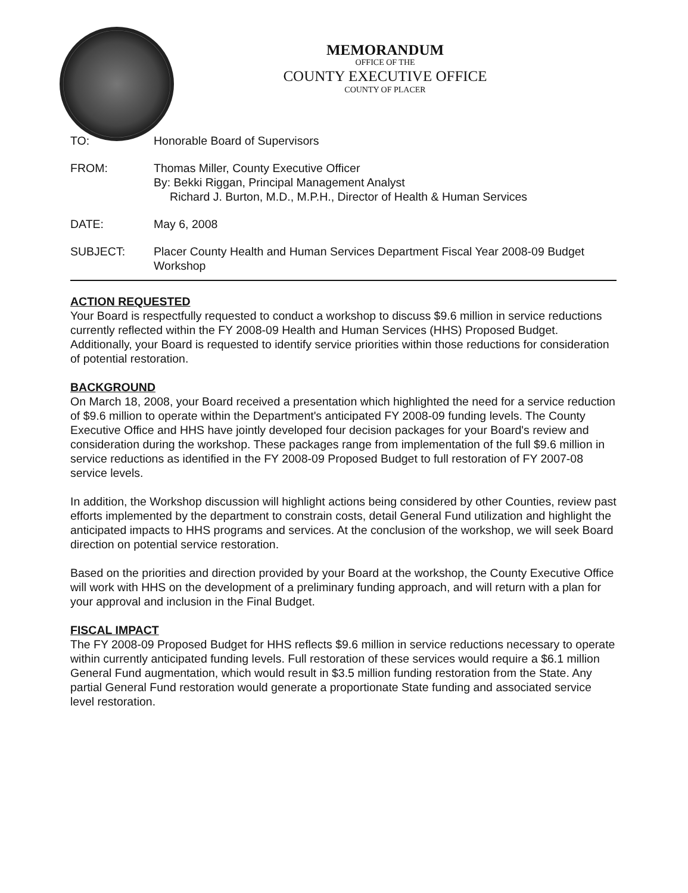MEMORANDUM
OFFICE OF THE
COUNTY EXECUTIVE OFFICE
COUNTY OF PLACER
TO: Honorable Board of Supervisors
FROM: Thomas Miller, County Executive Officer
By: Bekki Riggan, Principal Management Analyst
Richard J. Burton, M.D., M.P.H., Director of Health & Human Services
DATE: May 6, 2008
SUBJECT: Placer County Health and Human Services Department Fiscal Year 2008-09 Budget Workshop
ACTION REQUESTED
Your Board is respectfully requested to conduct a workshop to discuss $9.6 million in service reductions currently reflected within the FY 2008-09 Health and Human Services (HHS) Proposed Budget. Additionally, your Board is requested to identify service priorities within those reductions for consideration of potential restoration.
BACKGROUND
On March 18, 2008, your Board received a presentation which highlighted the need for a service reduction of $9.6 million to operate within the Department's anticipated FY 2008-09 funding levels. The County Executive Office and HHS have jointly developed four decision packages for your Board's review and consideration during the workshop. These packages range from implementation of the full $9.6 million in service reductions as identified in the FY 2008-09 Proposed Budget to full restoration of FY 2007-08 service levels.
In addition, the Workshop discussion will highlight actions being considered by other Counties, review past efforts implemented by the department to constrain costs, detail General Fund utilization and highlight the anticipated impacts to HHS programs and services. At the conclusion of the workshop, we will seek Board direction on potential service restoration.
Based on the priorities and direction provided by your Board at the workshop, the County Executive Office will work with HHS on the development of a preliminary funding approach, and will return with a plan for your approval and inclusion in the Final Budget.
FISCAL IMPACT
The FY 2008-09 Proposed Budget for HHS reflects $9.6 million in service reductions necessary to operate within currently anticipated funding levels. Full restoration of these services would require a $6.1 million General Fund augmentation, which would result in $3.5 million funding restoration from the State. Any partial General Fund restoration would generate a proportionate State funding and associated service level restoration.